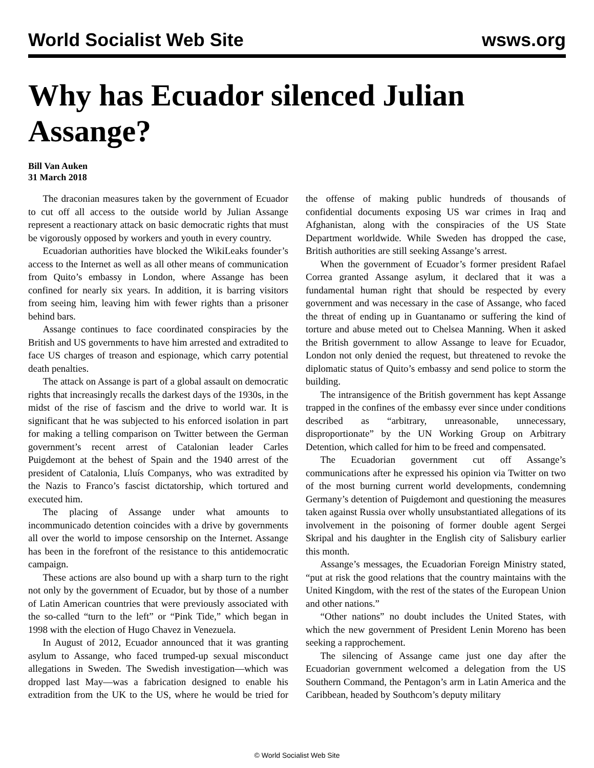World Socialist Web Site wsws.org
Why has Ecuador silenced Julian Assange?
Bill Van Auken
31 March 2018
The draconian measures taken by the government of Ecuador to cut off all access to the outside world by Julian Assange represent a reactionary attack on basic democratic rights that must be vigorously opposed by workers and youth in every country.
Ecuadorian authorities have blocked the WikiLeaks founder’s access to the Internet as well as all other means of communication from Quito’s embassy in London, where Assange has been confined for nearly six years. In addition, it is barring visitors from seeing him, leaving him with fewer rights than a prisoner behind bars.
Assange continues to face coordinated conspiracies by the British and US governments to have him arrested and extradited to face US charges of treason and espionage, which carry potential death penalties.
The attack on Assange is part of a global assault on democratic rights that increasingly recalls the darkest days of the 1930s, in the midst of the rise of fascism and the drive to world war. It is significant that he was subjected to his enforced isolation in part for making a telling comparison on Twitter between the German government’s recent arrest of Catalonian leader Carles Puigdemont at the behest of Spain and the 1940 arrest of the president of Catalonia, Lluís Companys, who was extradited by the Nazis to Franco’s fascist dictatorship, which tortured and executed him.
The placing of Assange under what amounts to incommunicado detention coincides with a drive by governments all over the world to impose censorship on the Internet. Assange has been in the forefront of the resistance to this antidemocratic campaign.
These actions are also bound up with a sharp turn to the right not only by the government of Ecuador, but by those of a number of Latin American countries that were previously associated with the so-called “turn to the left” or “Pink Tide,” which began in 1998 with the election of Hugo Chavez in Venezuela.
In August of 2012, Ecuador announced that it was granting asylum to Assange, who faced trumped-up sexual misconduct allegations in Sweden. The Swedish investigation—which was dropped last May—was a fabrication designed to enable his extradition from the UK to the US, where he would be tried for the offense of making public hundreds of thousands of confidential documents exposing US war crimes in Iraq and Afghanistan, along with the conspiracies of the US State Department worldwide. While Sweden has dropped the case, British authorities are still seeking Assange’s arrest.
When the government of Ecuador’s former president Rafael Correa granted Assange asylum, it declared that it was a fundamental human right that should be respected by every government and was necessary in the case of Assange, who faced the threat of ending up in Guantanamo or suffering the kind of torture and abuse meted out to Chelsea Manning. When it asked the British government to allow Assange to leave for Ecuador, London not only denied the request, but threatened to revoke the diplomatic status of Quito’s embassy and send police to storm the building.
The intransigence of the British government has kept Assange trapped in the confines of the embassy ever since under conditions described as “arbitrary, unreasonable, unnecessary, disproportionate” by the UN Working Group on Arbitrary Detention, which called for him to be freed and compensated.
The Ecuadorian government cut off Assange’s communications after he expressed his opinion via Twitter on two of the most burning current world developments, condemning Germany’s detention of Puigdemont and questioning the measures taken against Russia over wholly unsubstantiated allegations of its involvement in the poisoning of former double agent Sergei Skripal and his daughter in the English city of Salisbury earlier this month.
Assange’s messages, the Ecuadorian Foreign Ministry stated, “put at risk the good relations that the country maintains with the United Kingdom, with the rest of the states of the European Union and other nations.”
“Other nations” no doubt includes the United States, with which the new government of President Lenin Moreno has been seeking a rapprochement.
The silencing of Assange came just one day after the Ecuadorian government welcomed a delegation from the US Southern Command, the Pentagon’s arm in Latin America and the Caribbean, headed by Southcom’s deputy military
© World Socialist Web Site